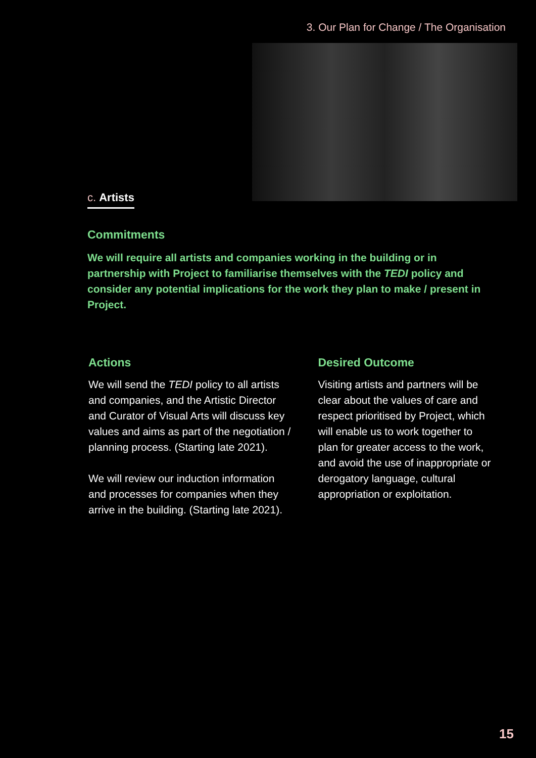3. Our Plan for Change / The Organisation
c. Artists
Commitments
We will require all artists and companies working in the building or in partnership with Project to familiarise themselves with the TEDI policy and consider any potential implications for the work they plan to make / present in Project.
Actions
We will send the TEDI policy to all artists and companies, and the Artistic Director and Curator of Visual Arts will discuss key values and aims as part of the negotiation / planning process. (Starting late 2021).
We will review our induction information and processes for companies when they arrive in the building. (Starting late 2021).
Desired Outcome
Visiting artists and partners will be clear about the values of care and respect prioritised by Project, which will enable us to work together to plan for greater access to the work, and avoid the use of inappropriate or derogatory language, cultural appropriation or exploitation.
15